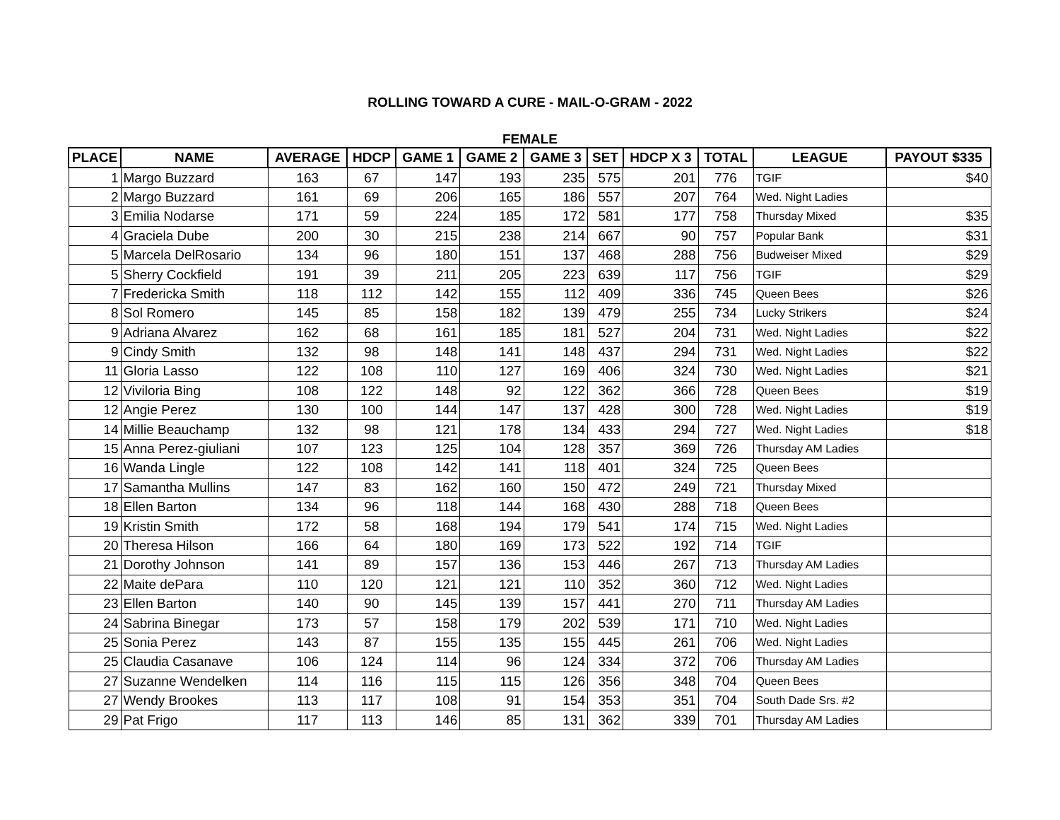ROLLING TOWARD A CURE - MAIL-O-GRAM - 2022
FEMALE
| PLACE | NAME | AVERAGE | HDCP | GAME 1 | GAME 2 | GAME 3 | SET | HDCP X 3 | TOTAL | LEAGUE | PAYOUT $335 |
| --- | --- | --- | --- | --- | --- | --- | --- | --- | --- | --- | --- |
| 1 | Margo Buzzard | 163 | 67 | 147 | 193 | 235 | 575 | 201 | 776 | TGIF | $40 |
| 2 | Margo Buzzard | 161 | 69 | 206 | 165 | 186 | 557 | 207 | 764 | Wed. Night Ladies | |
| 3 | Emilia Nodarse | 171 | 59 | 224 | 185 | 172 | 581 | 177 | 758 | Thursday Mixed | $35 |
| 4 | Graciela Dube | 200 | 30 | 215 | 238 | 214 | 667 | 90 | 757 | Popular Bank | $31 |
| 5 | Marcela DelRosario | 134 | 96 | 180 | 151 | 137 | 468 | 288 | 756 | Budweiser Mixed | $29 |
| 5 | Sherry Cockfield | 191 | 39 | 211 | 205 | 223 | 639 | 117 | 756 | TGIF | $29 |
| 7 | Fredericka Smith | 118 | 112 | 142 | 155 | 112 | 409 | 336 | 745 | Queen Bees | $26 |
| 8 | Sol Romero | 145 | 85 | 158 | 182 | 139 | 479 | 255 | 734 | Lucky Strikers | $24 |
| 9 | Adriana Alvarez | 162 | 68 | 161 | 185 | 181 | 527 | 204 | 731 | Wed. Night Ladies | $22 |
| 9 | Cindy Smith | 132 | 98 | 148 | 141 | 148 | 437 | 294 | 731 | Wed. Night Ladies | $22 |
| 11 | Gloria Lasso | 122 | 108 | 110 | 127 | 169 | 406 | 324 | 730 | Wed. Night Ladies | $21 |
| 12 | Viviloria Bing | 108 | 122 | 148 | 92 | 122 | 362 | 366 | 728 | Queen Bees | $19 |
| 12 | Angie Perez | 130 | 100 | 144 | 147 | 137 | 428 | 300 | 728 | Wed. Night Ladies | $19 |
| 14 | Millie Beauchamp | 132 | 98 | 121 | 178 | 134 | 433 | 294 | 727 | Wed. Night Ladies | $18 |
| 15 | Anna Perez-giuliani | 107 | 123 | 125 | 104 | 128 | 357 | 369 | 726 | Thursday AM Ladies | |
| 16 | Wanda Lingle | 122 | 108 | 142 | 141 | 118 | 401 | 324 | 725 | Queen Bees | |
| 17 | Samantha Mullins | 147 | 83 | 162 | 160 | 150 | 472 | 249 | 721 | Thursday Mixed | |
| 18 | Ellen Barton | 134 | 96 | 118 | 144 | 168 | 430 | 288 | 718 | Queen Bees | |
| 19 | Kristin Smith | 172 | 58 | 168 | 194 | 179 | 541 | 174 | 715 | Wed. Night Ladies | |
| 20 | Theresa Hilson | 166 | 64 | 180 | 169 | 173 | 522 | 192 | 714 | TGIF | |
| 21 | Dorothy Johnson | 141 | 89 | 157 | 136 | 153 | 446 | 267 | 713 | Thursday AM Ladies | |
| 22 | Maite dePara | 110 | 120 | 121 | 121 | 110 | 352 | 360 | 712 | Wed. Night Ladies | |
| 23 | Ellen Barton | 140 | 90 | 145 | 139 | 157 | 441 | 270 | 711 | Thursday AM Ladies | |
| 24 | Sabrina Binegar | 173 | 57 | 158 | 179 | 202 | 539 | 171 | 710 | Wed. Night Ladies | |
| 25 | Sonia Perez | 143 | 87 | 155 | 135 | 155 | 445 | 261 | 706 | Wed. Night Ladies | |
| 25 | Claudia Casanave | 106 | 124 | 114 | 96 | 124 | 334 | 372 | 706 | Thursday AM Ladies | |
| 27 | Suzanne Wendelken | 114 | 116 | 115 | 115 | 126 | 356 | 348 | 704 | Queen Bees | |
| 27 | Wendy Brookes | 113 | 117 | 108 | 91 | 154 | 353 | 351 | 704 | South Dade Srs. #2 | |
| 29 | Pat Frigo | 117 | 113 | 146 | 85 | 131 | 362 | 339 | 701 | Thursday AM Ladies | |